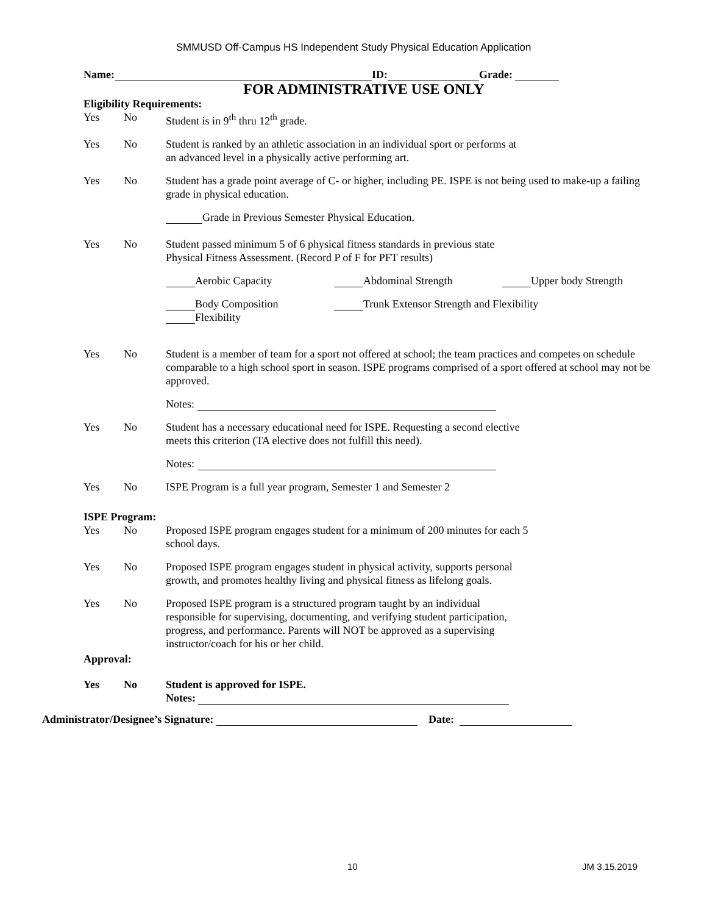SMMUSD Off-Campus HS Independent Study Physical Education Application
Name: ID: Grade:
FOR ADMINISTRATIVE USE ONLY
Eligibility Requirements:
Yes No Student is in 9<sup>th</sup> thru 12<sup>th</sup> grade.
Yes No Student is ranked by an athletic association in an individual sport or performs at
an advanced level in a physically active performing art.
Yes No Student has a grade point average of C- or higher, including PE. ISPE is not being used to make-up a failing grade in physical education.
Grade in Previous Semester Physical Education.
Yes No Student passed minimum 5 of 6 physical fitness standards in previous state
Physical Fitness Assessment. (Record P of F for PFT results)
Aerobic Capacity Abdominal Strength Upper body Strength
Body Composition Trunk Extensor Strength and Flexibility
Flexibility
Yes No Student is a member of team for a sport not offered at school; the team practices and competes on schedule comparable to a high school sport in season. ISPE programs comprised of a sport offered at school may not be approved.
Notes:
Yes No Student has a necessary educational need for ISPE. Requesting a second elective
meets this criterion (TA elective does not fulfill this need).
Notes:
Yes No ISPE Program is a full year program, Semester 1 and Semester 2
ISPE Program:
Yes No Proposed ISPE program engages student for a minimum of 200 minutes for each 5
school days.
Yes No Proposed ISPE program engages student in physical activity, supports personal
growth, and promotes healthy living and physical fitness as lifelong goals.
Yes No Proposed ISPE program is a structured program taught by an individual
responsible for supervising, documenting, and verifying student participation,
progress, and performance. Parents will NOT be approved as a supervising
instructor/coach for his or her child.
Approval:
Yes No Student is approved for ISPE.
Notes:
Administrator/Designee’s Signature: Date:
10 JM 3.15.2019